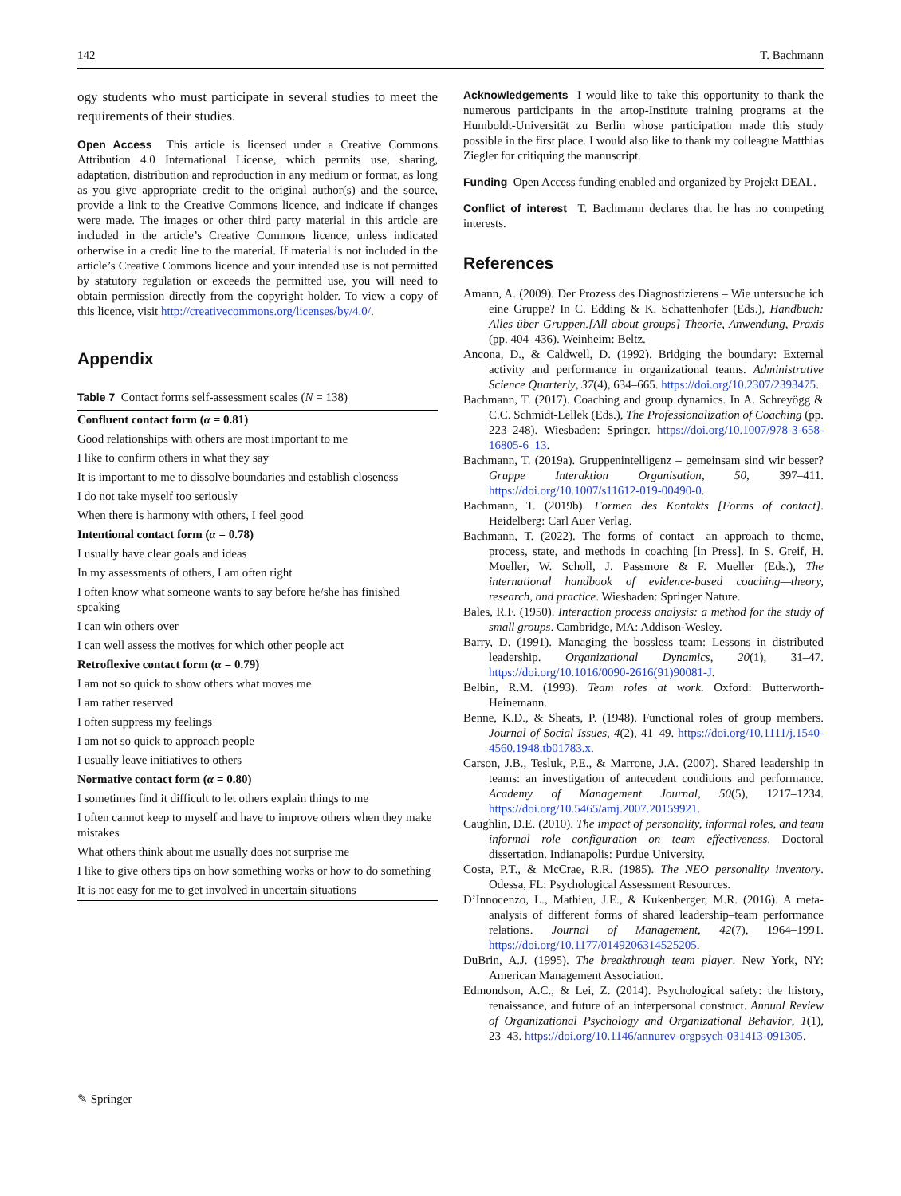142 T. Bachmann
ogy students who must participate in several studies to meet the requirements of their studies.
Open Access This article is licensed under a Creative Commons Attribution 4.0 International License, which permits use, sharing, adaptation, distribution and reproduction in any medium or format, as long as you give appropriate credit to the original author(s) and the source, provide a link to the Creative Commons licence, and indicate if changes were made. The images or other third party material in this article are included in the article’s Creative Commons licence, unless indicated otherwise in a credit line to the material. If material is not included in the article’s Creative Commons licence and your intended use is not permitted by statutory regulation or exceeds the permitted use, you will need to obtain permission directly from the copyright holder. To view a copy of this licence, visit http://creativecommons.org/licenses/by/4.0/.
Appendix
Table 7 Contact forms self-assessment scales (N = 138)
| Confluent contact form ( α = 0.81) |
| Good relationships with others are most important to me |
| I like to confirm others in what they say |
| It is important to me to dissolve boundaries and establish closeness |
| I do not take myself too seriously |
| When there is harmony with others, I feel good |
| Intentional contact form ( α = 0.78) |
| I usually have clear goals and ideas |
| In my assessments of others, I am often right |
| I often know what someone wants to say before he/she has finished speaking |
| I can win others over |
| I can well assess the motives for which other people act |
| Retroflexive contact form ( α = 0.79) |
| I am not so quick to show others what moves me |
| I am rather reserved |
| I often suppress my feelings |
| I am not so quick to approach people |
| I usually leave initiatives to others |
| Normative contact form ( α = 0.80) |
| I sometimes find it difficult to let others explain things to me |
| I often cannot keep to myself and have to improve others when they make mistakes |
| What others think about me usually does not surprise me |
| I like to give others tips on how something works or how to do something |
| It is not easy for me to get involved in uncertain situations |
Acknowledgements I would like to take this opportunity to thank the numerous participants in the artop-Institute training programs at the Humboldt-Universität zu Berlin whose participation made this study possible in the first place. I would also like to thank my colleague Matthias Ziegler for critiquing the manuscript.
Funding Open Access funding enabled and organized by Projekt DEAL.
Conflict of interest T. Bachmann declares that he has no competing interests.
References
Amann, A. (2009). Der Prozess des Diagnostizierens – Wie untersuche ich eine Gruppe? In C. Edding & K. Schattenhofer (Eds.), Handbuch: Alles über Gruppen.[All about groups] Theorie, Anwendung, Praxis (pp. 404–436). Weinheim: Beltz.
Ancona, D., & Caldwell, D. (1992). Bridging the boundary: External activity and performance in organizational teams. Administrative Science Quarterly, 37(4), 634–665. https://doi.org/10.2307/2393475.
Bachmann, T. (2017). Coaching and group dynamics. In A. Schreyögg & C.C. Schmidt-Lellek (Eds.), The Professionalization of Coaching (pp. 223–248). Wiesbaden: Springer. https://doi.org/10.1007/978-3-658-16805-6_13.
Bachmann, T. (2019a). Gruppenintelligenz – gemeinsam sind wir besser? Gruppe Interaktion Organisation, 50, 397–411. https://doi.org/10.1007/s11612-019-00490-0.
Bachmann, T. (2019b). Formen des Kontakts [Forms of contact]. Heidelberg: Carl Auer Verlag.
Bachmann, T. (2022). The forms of contact—an approach to theme, process, state, and methods in coaching [in Press]. In S. Greif, H. Moeller, W. Scholl, J. Passmore & F. Mueller (Eds.), The international handbook of evidence-based coaching—theory, research, and practice. Wiesbaden: Springer Nature.
Bales, R.F. (1950). Interaction process analysis: a method for the study of small groups. Cambridge, MA: Addison-Wesley.
Barry, D. (1991). Managing the bossless team: Lessons in distributed leadership. Organizational Dynamics, 20(1), 31–47. https://doi.org/10.1016/0090-2616(91)90081-J.
Belbin, R.M. (1993). Team roles at work. Oxford: Butterworth-Heinemann.
Benne, K.D., & Sheats, P. (1948). Functional roles of group members. Journal of Social Issues, 4(2), 41–49. https://doi.org/10.1111/j.1540-4560.1948.tb01783.x.
Carson, J.B., Tesluk, P.E., & Marrone, J.A. (2007). Shared leadership in teams: an investigation of antecedent conditions and performance. Academy of Management Journal, 50(5), 1217–1234. https://doi.org/10.5465/amj.2007.20159921.
Caughlin, D.E. (2010). The impact of personality, informal roles, and team informal role configuration on team effectiveness. Doctoral dissertation. Indianapolis: Purdue University.
Costa, P.T., & McCrae, R.R. (1985). The NEO personality inventory. Odessa, FL: Psychological Assessment Resources.
D’Innocenzo, L., Mathieu, J.E., & Kukenberger, M.R. (2016). A meta-analysis of different forms of shared leadership–team performance relations. Journal of Management, 42(7), 1964–1991. https://doi.org/10.1177/0149206314525205.
DuBrin, A.J. (1995). The breakthrough team player. New York, NY: American Management Association.
Edmondson, A.C., & Lei, Z. (2014). Psychological safety: the history, renaissance, and future of an interpersonal construct. Annual Review of Organizational Psychology and Organizational Behavior, 1(1), 23–43. https://doi.org/10.1146/annurev-orgpsych-031413-091305.
✎ Springer